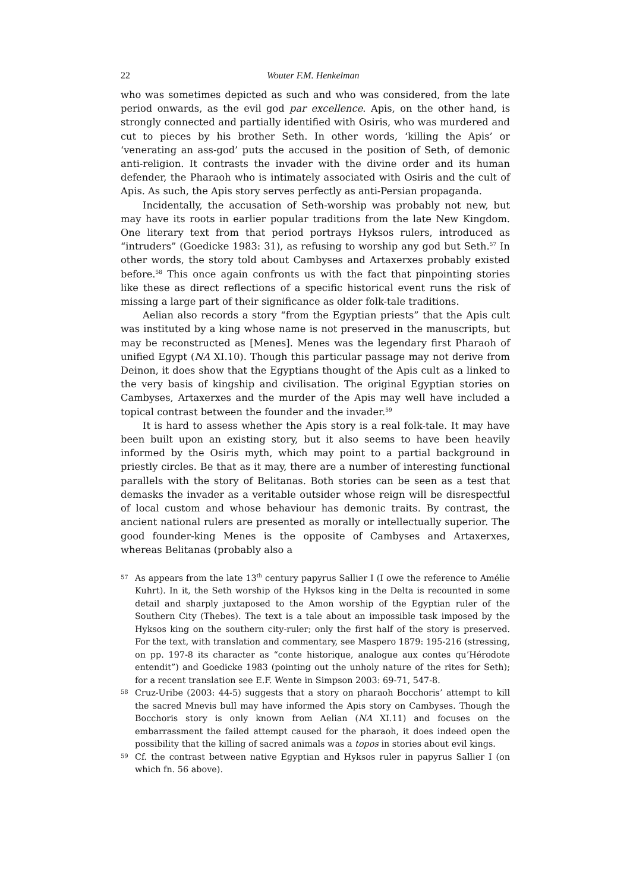22 Wouter F.M. Henkelman
who was sometimes depicted as such and who was considered, from the late period onwards, as the evil god par excellence. Apis, on the other hand, is strongly connected and partially identified with Osiris, who was murdered and cut to pieces by his brother Seth. In other words, ‘killing the Apis’ or ‘venerating an ass-god’ puts the accused in the position of Seth, of demonic anti-religion. It contrasts the invader with the divine order and its human defender, the Pharaoh who is intimately associated with Osiris and the cult of Apis. As such, the Apis story serves perfectly as anti-Persian propaganda.
Incidentally, the accusation of Seth-worship was probably not new, but may have its roots in earlier popular traditions from the late New Kingdom. One literary text from that period portrays Hyksos rulers, introduced as “intruders” (Goedicke 1983: 31), as refusing to worship any god but Seth.<sup>57</sup> In other words, the story told about Cambyses and Artaxerxes probably existed before.<sup>58</sup> This once again confronts us with the fact that pinpointing stories like these as direct reflections of a specific historical event runs the risk of missing a large part of their significance as older folk-tale traditions.
Aelian also records a story “from the Egyptian priests” that the Apis cult was instituted by a king whose name is not preserved in the manuscripts, but may be reconstructed as [Menes]. Menes was the legendary first Pharaoh of unified Egypt (NA XI.10). Though this particular passage may not derive from Deinon, it does show that the Egyptians thought of the Apis cult as a linked to the very basis of kingship and civilisation. The original Egyptian stories on Cambyses, Artaxerxes and the murder of the Apis may well have included a topical contrast between the founder and the invader.<sup>59</sup>
It is hard to assess whether the Apis story is a real folk-tale. It may have been built upon an existing story, but it also seems to have been heavily informed by the Osiris myth, which may point to a partial background in priestly circles. Be that as it may, there are a number of interesting functional parallels with the story of Belitanas. Both stories can be seen as a test that demasks the invader as a veritable outsider whose reign will be disrespectful of local custom and whose behaviour has demonic traits. By contrast, the ancient national rulers are presented as morally or intellectually superior. The good founder-king Menes is the opposite of Cambyses and Artaxerxes, whereas Belitanas (probably also a
57 As appears from the late 13<sup>th</sup> century papyrus Sallier I (I owe the reference to Amélie Kuhrt). In it, the Seth worship of the Hyksos king in the Delta is recounted in some detail and sharply juxtaposed to the Amon worship of the Egyptian ruler of the Southern City (Thebes). The text is a tale about an impossible task imposed by the Hyksos king on the southern city-ruler; only the first half of the story is preserved. For the text, with translation and commentary, see Maspero 1879: 195-216 (stressing, on pp. 197-8 its character as “conte historique, analogue aux contes qu’Hérodote entendit”) and Goedicke 1983 (pointing out the unholy nature of the rites for Seth); for a recent translation see E.F. Wente in Simpson 2003: 69-71, 547-8.
58 Cruz-Uribe (2003: 44-5) suggests that a story on pharaoh Bocchoris’ attempt to kill the sacred Mnevis bull may have informed the Apis story on Cambyses. Though the Bocchoris story is only known from Aelian (NA XI.11) and focuses on the embarrassment the failed attempt caused for the pharaoh, it does indeed open the possibility that the killing of sacred animals was a topos in stories about evil kings.
59 Cf. the contrast between native Egyptian and Hyksos ruler in papyrus Sallier I (on which fn. 56 above).